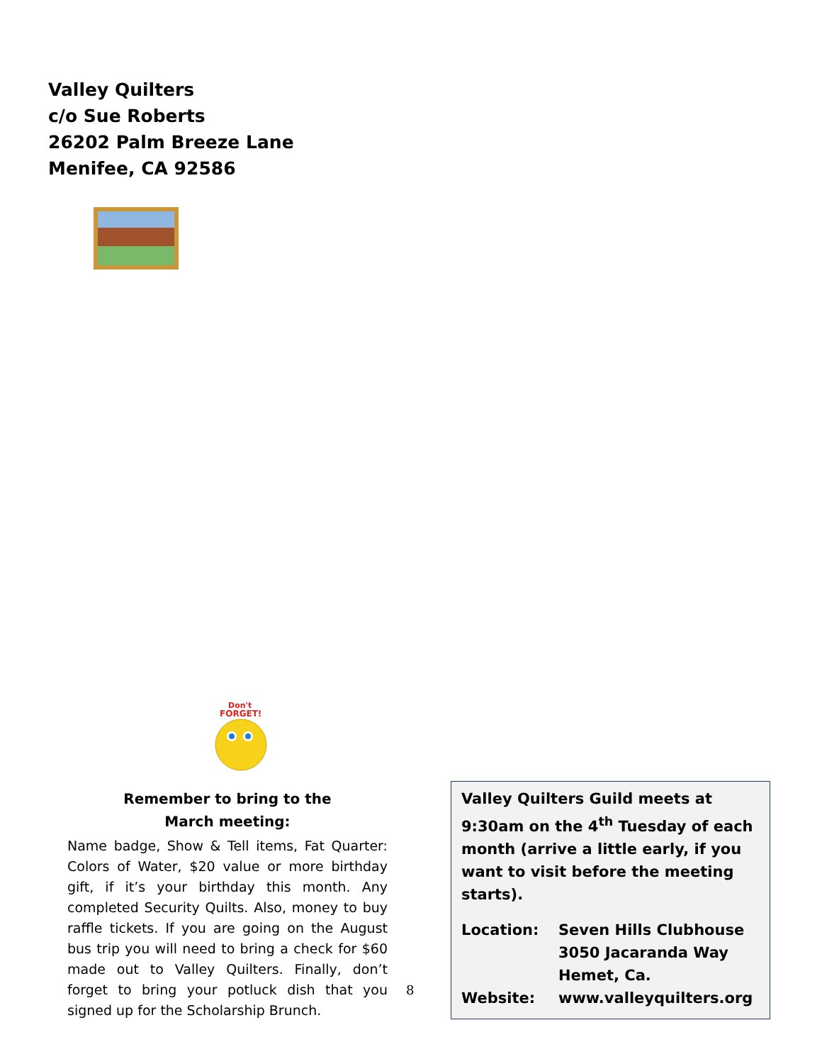Valley Quilters
c/o Sue Roberts
26202 Palm Breeze Lane
Menifee, CA 92586
Don't
FORGET!
Remember to bring to the
March meeting:
Name badge, Show & Tell items, Fat Quarter: Colors of Water, $20 value or more birthday gift, if it’s your birthday this month. Any completed Security Quilts. Also, money to buy raffle tickets. If you are going on the August bus trip you will need to bring a check for $60 made out to Valley Quilters. Finally, don’t forget to bring your potluck dish that you signed up for the Scholarship Brunch.
8
Valley Quilters Guild meets at 9:30am on the 4<sup>th</sup> Tuesday of each month (arrive a little early, if you want to visit before the meeting starts).
Location: Seven Hills Clubhouse
3050 Jacaranda Way
Hemet, Ca.
Website: www.valleyquilters.org